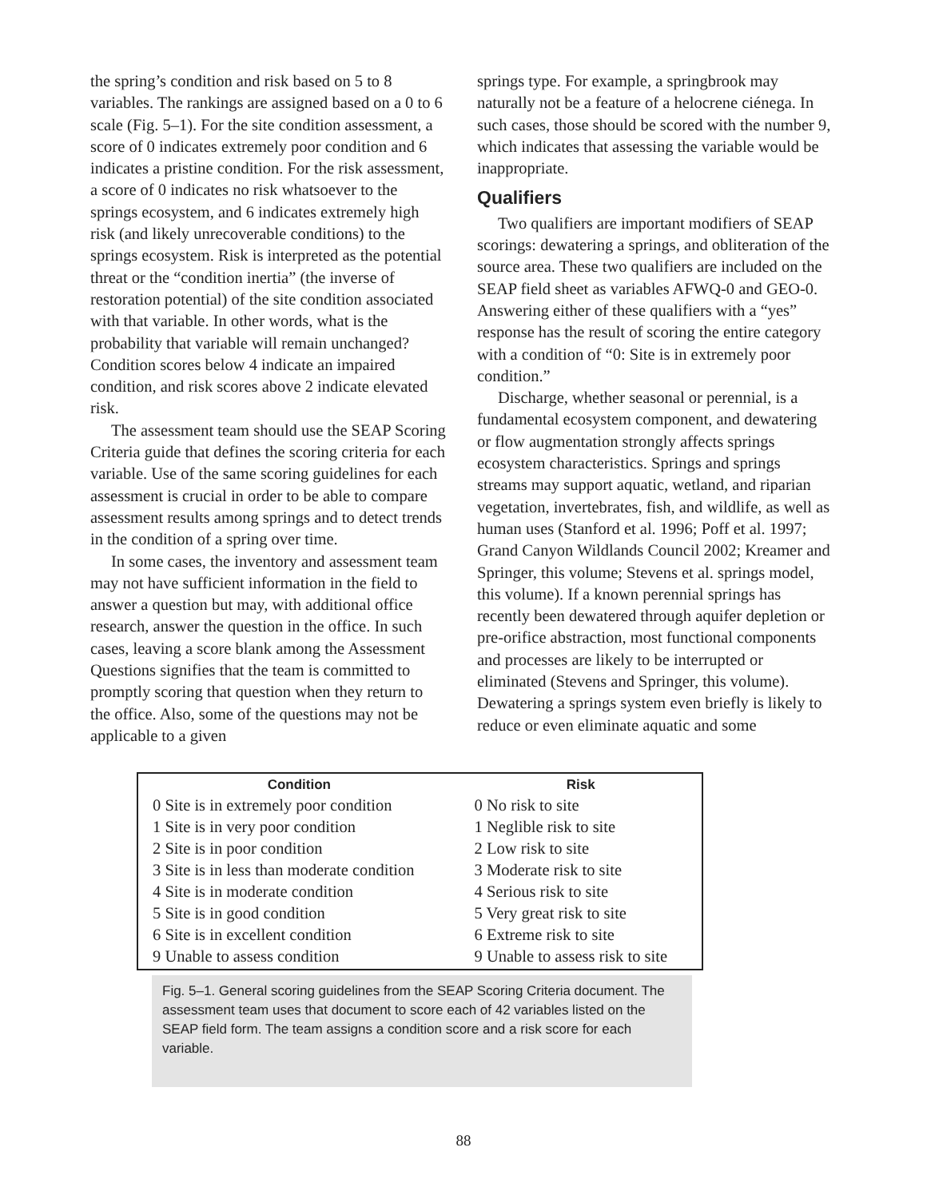the spring’s condition and risk based on 5 to 8 variables. The rankings are assigned based on a 0 to 6 scale (Fig. 5–1). For the site condition assessment, a score of 0 indicates extremely poor condition and 6 indicates a pristine condition. For the risk assessment, a score of 0 indicates no risk whatsoever to the springs ecosystem, and 6 indicates extremely high risk (and likely unrecoverable conditions) to the springs ecosystem. Risk is interpreted as the potential threat or the “condition inertia” (the inverse of restoration potential) of the site condition associated with that variable. In other words, what is the probability that variable will remain unchanged? Condition scores below 4 indicate an impaired condition, and risk scores above 2 indicate elevated risk.
The assessment team should use the SEAP Scoring Criteria guide that defines the scoring criteria for each variable. Use of the same scoring guidelines for each assessment is crucial in order to be able to compare assessment results among springs and to detect trends in the condition of a spring over time.
In some cases, the inventory and assessment team may not have sufficient information in the field to answer a question but may, with additional office research, answer the question in the office. In such cases, leaving a score blank among the Assessment Questions signifies that the team is committed to promptly scoring that question when they return to the office. Also, some of the questions may not be applicable to a given
springs type. For example, a springbrook may naturally not be a feature of a helocrene ciénega. In such cases, those should be scored with the number 9, which indicates that assessing the variable would be inappropriate.
Qualifiers
Two qualifiers are important modifiers of SEAP scorings: dewatering a springs, and obliteration of the source area. These two qualifiers are included on the SEAP field sheet as variables AFWQ-0 and GEO-0. Answering either of these qualifiers with a “yes” response has the result of scoring the entire category with a condition of “0: Site is in extremely poor condition.”
Discharge, whether seasonal or perennial, is a fundamental ecosystem component, and dewatering or flow augmentation strongly affects springs ecosystem characteristics. Springs and springs streams may support aquatic, wetland, and riparian vegetation, invertebrates, fish, and wildlife, as well as human uses (Stanford et al. 1996; Poff et al. 1997; Grand Canyon Wildlands Council 2002; Kreamer and Springer, this volume; Stevens et al. springs model, this volume). If a known perennial springs has recently been dewatered through aquifer depletion or pre-orifice abstraction, most functional components and processes are likely to be interrupted or eliminated (Stevens and Springer, this volume). Dewatering a springs system even briefly is likely to reduce or even eliminate aquatic and some
| Condition | Risk |
| --- | --- |
| 0 Site is in extremely poor condition | 0 No risk to site |
| 1 Site is in very poor condition | 1 Neglible risk to site |
| 2 Site is in poor condition | 2 Low risk to site |
| 3 Site is in less than moderate condition | 3 Moderate risk to site |
| 4 Site is in moderate condition | 4 Serious risk to site |
| 5 Site is in good condition | 5 Very great risk to site |
| 6 Site is in excellent condition | 6 Extreme risk to site |
| 9 Unable to assess condition | 9 Unable to assess risk to site |
Fig. 5–1. General scoring guidelines from the SEAP Scoring Criteria document. The assessment team uses that document to score each of 42 variables listed on the SEAP field form. The team assigns a condition score and a risk score for each variable.
88